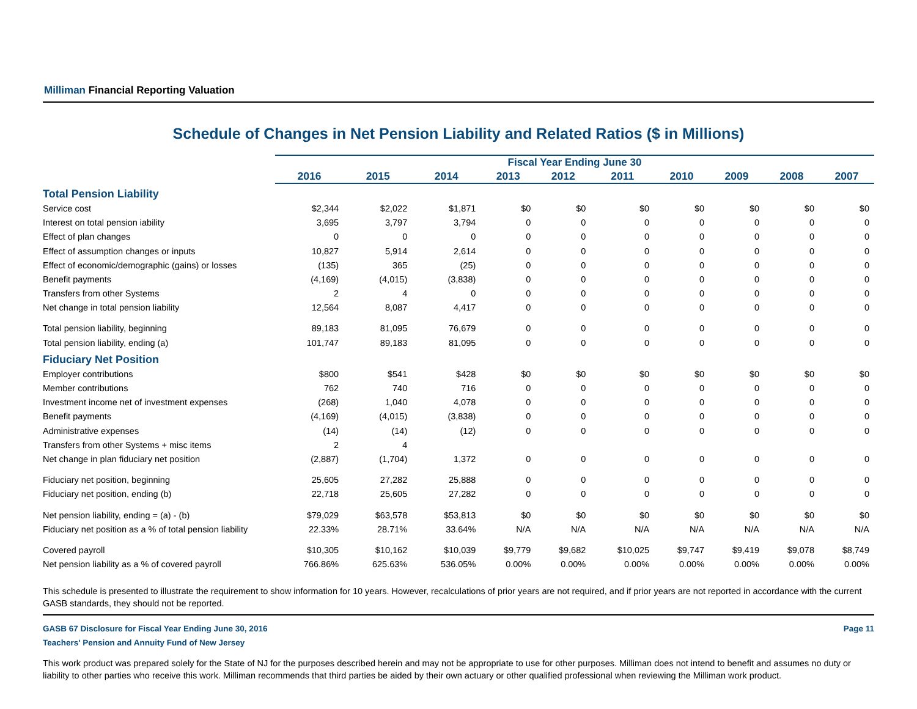Milliman Financial Reporting Valuation
Schedule of Changes in Net Pension Liability and Related Ratios ($ in Millions)
| | Fiscal Year Ending June 30 | | | | | | | | | |
| --- | --- | --- | --- | --- | --- | --- | --- | --- | --- | --- |
| | 2016 | 2015 | 2014 | 2013 | 2012 | 2011 | 2010 | 2009 | 2008 | 2007 |
| Total Pension Liability | | | | | | | | | | |
| Service cost | $2,344 | $2,022 | $1,871 | $0 | $0 | $0 | $0 | $0 | $0 | $0 |
| Interest on total pension iability | 3,695 | 3,797 | 3,794 | 0 | 0 | 0 | 0 | 0 | 0 | 0 |
| Effect of plan changes | 0 | 0 | 0 | 0 | 0 | 0 | 0 | 0 | 0 | 0 |
| Effect of assumption changes or inputs | 10,827 | 5,914 | 2,614 | 0 | 0 | 0 | 0 | 0 | 0 | 0 |
| Effect of economic/demographic (gains) or losses | (135) | 365 | (25) | 0 | 0 | 0 | 0 | 0 | 0 | 0 |
| Benefit payments | (4,169) | (4,015) | (3,838) | 0 | 0 | 0 | 0 | 0 | 0 | 0 |
| Transfers from other Systems | 2 | 4 | 0 | 0 | 0 | 0 | 0 | 0 | 0 | 0 |
| Net change in total pension liability | 12,564 | 8,087 | 4,417 | 0 | 0 | 0 | 0 | 0 | 0 | 0 |
| Total pension liability, beginning | 89,183 | 81,095 | 76,679 | 0 | 0 | 0 | 0 | 0 | 0 | 0 |
| Total pension liability, ending (a) | 101,747 | 89,183 | 81,095 | 0 | 0 | 0 | 0 | 0 | 0 | 0 |
| Fiduciary Net Position | | | | | | | | | | |
| Employer contributions | $800 | $541 | $428 | $0 | $0 | $0 | $0 | $0 | $0 | $0 |
| Member contributions | 762 | 740 | 716 | 0 | 0 | 0 | 0 | 0 | 0 | 0 |
| Investment income net of investment expenses | (268) | 1,040 | 4,078 | 0 | 0 | 0 | 0 | 0 | 0 | 0 |
| Benefit payments | (4,169) | (4,015) | (3,838) | 0 | 0 | 0 | 0 | 0 | 0 | 0 |
| Administrative expenses | (14) | (14) | (12) | 0 | 0 | 0 | 0 | 0 | 0 | 0 |
| Transfers from other Systems + misc items | 2 | 4 | | | | | | | | |
| Net change in plan fiduciary net position | (2,887) | (1,704) | 1,372 | 0 | 0 | 0 | 0 | 0 | 0 | 0 |
| Fiduciary net position, beginning | 25,605 | 27,282 | 25,888 | 0 | 0 | 0 | 0 | 0 | 0 | 0 |
| Fiduciary net position, ending (b) | 22,718 | 25,605 | 27,282 | 0 | 0 | 0 | 0 | 0 | 0 | 0 |
| Net pension liability, ending = (a) - (b) | $79,029 | $63,578 | $53,813 | $0 | $0 | $0 | $0 | $0 | $0 | $0 |
| Fiduciary net position as a % of total pension liability | 22.33% | 28.71% | 33.64% | N/A | N/A | N/A | N/A | N/A | N/A | N/A |
| Covered payroll | $10,305 | $10,162 | $10,039 | $9,779 | $9,682 | $10,025 | $9,747 | $9,419 | $9,078 | $8,749 |
| Net pension liability as a % of covered payroll | 766.86% | 625.63% | 536.05% | 0.00% | 0.00% | 0.00% | 0.00% | 0.00% | 0.00% | 0.00% |
This schedule is presented to illustrate the requirement to show information for 10 years. However, recalculations of prior years are not required, and if prior years are not reported in accordance with the current GASB standards, they should not be reported.
GASB 67 Disclosure for Fiscal Year Ending June 30, 2016 Page 11
Teachers' Pension and Annuity Fund of New Jersey
This work product was prepared solely for the State of NJ for the purposes described herein and may not be appropriate to use for other purposes. Milliman does not intend to benefit and assumes no duty or liability to other parties who receive this work. Milliman recommends that third parties be aided by their own actuary or other qualified professional when reviewing the Milliman work product.